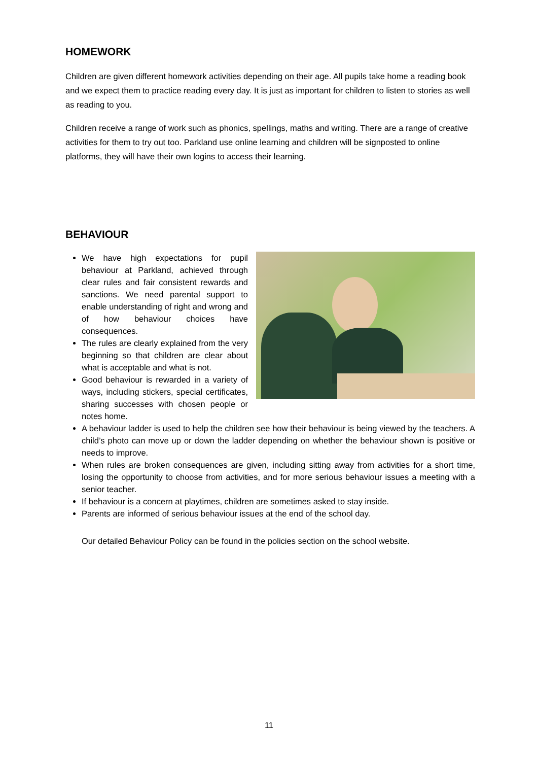HOMEWORK
Children are given different homework activities depending on their age. All pupils take home a reading book and we expect them to practice reading every day. It is just as important for children to listen to stories as well as reading to you.
Children receive a range of work such as phonics, spellings, maths and writing. There are a range of creative activities for them to try out too. Parkland use online learning and children will be signposted to online platforms, they will have their own logins to access their learning.
BEHAVIOUR
We have high expectations for pupil behaviour at Parkland, achieved through clear rules and fair consistent rewards and sanctions. We need parental support to enable understanding of right and wrong and of how behaviour choices have consequences.
The rules are clearly explained from the very beginning so that children are clear about what is acceptable and what is not.
Good behaviour is rewarded in a variety of ways, including stickers, special certificates, sharing successes with chosen people or notes home.
A behaviour ladder is used to help the children see how their behaviour is being viewed by the teachers. A child’s photo can move up or down the ladder depending on whether the behaviour shown is positive or needs to improve.
When rules are broken consequences are given, including sitting away from activities for a short time, losing the opportunity to choose from activities, and for more serious behaviour issues a meeting with a senior teacher.
If behaviour is a concern at playtimes, children are sometimes asked to stay inside.
Parents are informed of serious behaviour issues at the end of the school day.
Our detailed Behaviour Policy can be found in the policies section on the school website.
11